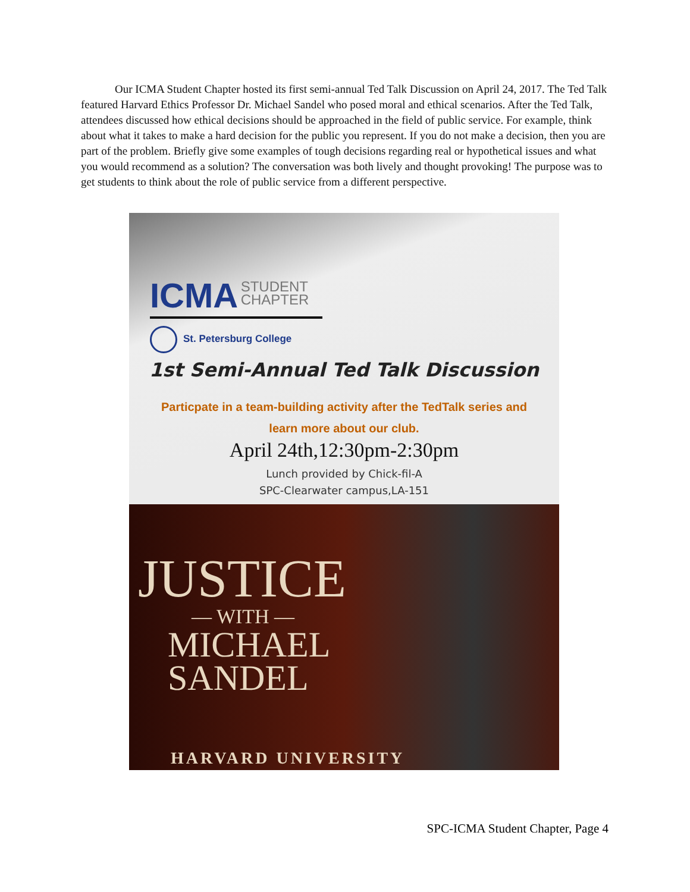Our ICMA Student Chapter hosted its first semi-annual Ted Talk Discussion on April 24, 2017. The Ted Talk featured Harvard Ethics Professor Dr. Michael Sandel who posed moral and ethical scenarios. After the Ted Talk, attendees discussed how ethical decisions should be approached in the field of public service. For example, think about what it takes to make a hard decision for the public you represent. If you do not make a decision, then you are part of the problem. Briefly give some examples of tough decisions regarding real or hypothetical issues and what you would recommend as a solution? The conversation was both lively and thought provoking! The purpose was to get students to think about the role of public service from a different perspective.
ICMA STUDENT
CHAPTER
St. Petersburg College
1st Semi-Annual Ted Talk Discussion
Particpate in a team-building activity after the TedTalk series and learn more about our club.
April 24th,12:30pm-2:30pm
Lunch provided by Chick-fil-A
SPC-Clearwater campus,LA-151
JUSTICE
— WITH —
MICHAEL
SANDEL
HARVARD UNIVERSITY
SPC-ICMA Student Chapter, Page 4